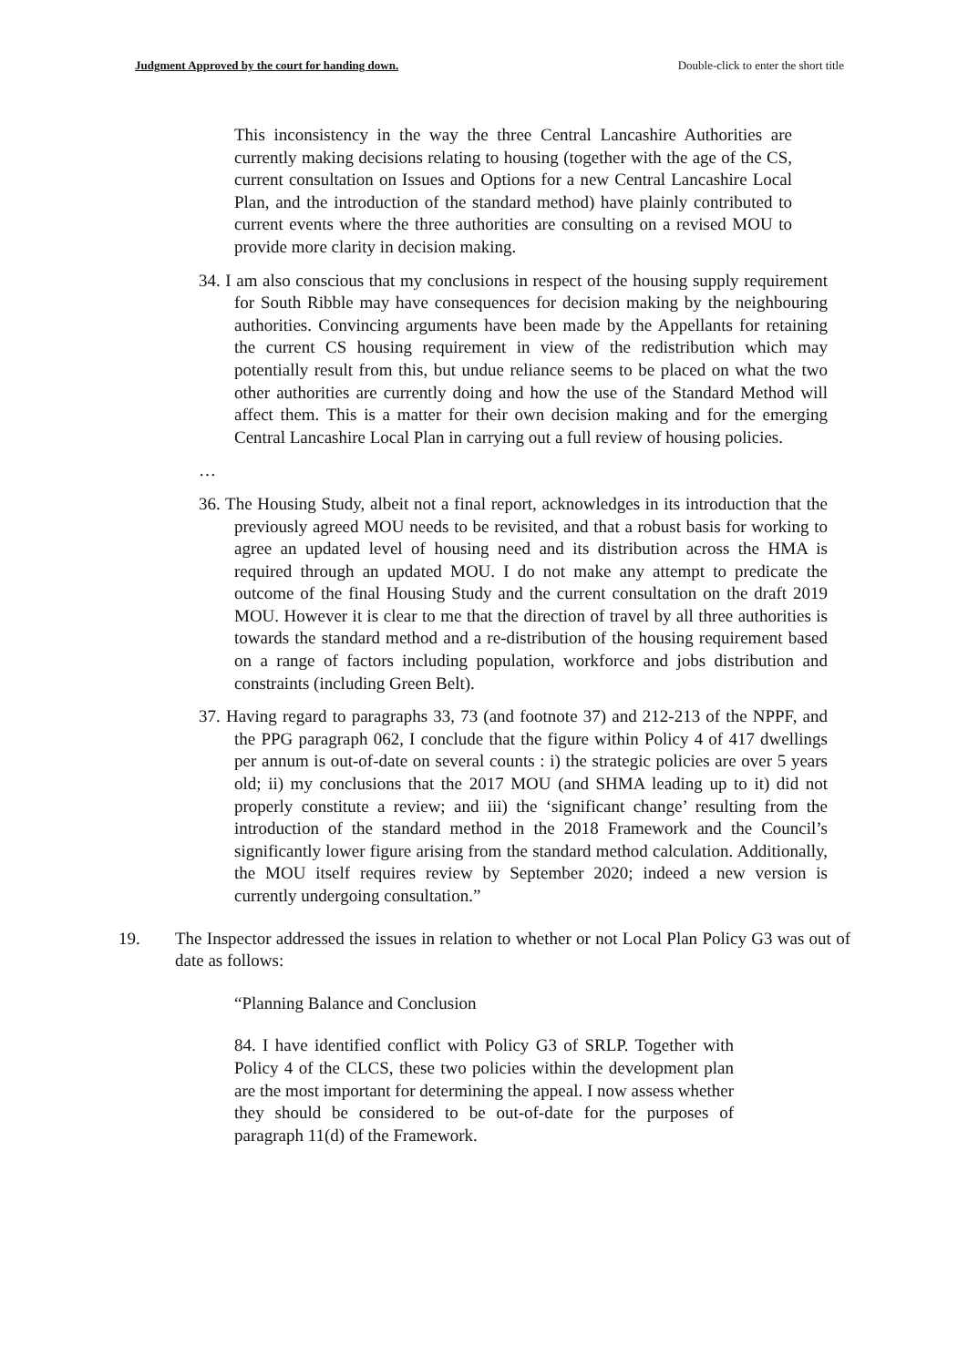Judgment Approved by the court for handing down. Double-click to enter the short title
This inconsistency in the way the three Central Lancashire Authorities are currently making decisions relating to housing (together with the age of the CS, current consultation on Issues and Options for a new Central Lancashire Local Plan, and the introduction of the standard method) have plainly contributed to current events where the three authorities are consulting on a revised MOU to provide more clarity in decision making.
34. I am also conscious that my conclusions in respect of the housing supply requirement for South Ribble may have consequences for decision making by the neighbouring authorities. Convincing arguments have been made by the Appellants for retaining the current CS housing requirement in view of the redistribution which may potentially result from this, but undue reliance seems to be placed on what the two other authorities are currently doing and how the use of the Standard Method will affect them. This is a matter for their own decision making and for the emerging Central Lancashire Local Plan in carrying out a full review of housing policies.
…
36. The Housing Study, albeit not a final report, acknowledges in its introduction that the previously agreed MOU needs to be revisited, and that a robust basis for working to agree an updated level of housing need and its distribution across the HMA is required through an updated MOU. I do not make any attempt to predicate the outcome of the final Housing Study and the current consultation on the draft 2019 MOU. However it is clear to me that the direction of travel by all three authorities is towards the standard method and a re-distribution of the housing requirement based on a range of factors including population, workforce and jobs distribution and constraints (including Green Belt).
37. Having regard to paragraphs 33, 73 (and footnote 37) and 212-213 of the NPPF, and the PPG paragraph 062, I conclude that the figure within Policy 4 of 417 dwellings per annum is out-of-date on several counts : i) the strategic policies are over 5 years old; ii) my conclusions that the 2017 MOU (and SHMA leading up to it) did not properly constitute a review; and iii) the ‘significant change’ resulting from the introduction of the standard method in the 2018 Framework and the Council’s significantly lower figure arising from the standard method calculation. Additionally, the MOU itself requires review by September 2020; indeed a new version is currently undergoing consultation.”
19. The Inspector addressed the issues in relation to whether or not Local Plan Policy G3 was out of date as follows:
“Planning Balance and Conclusion
84. I have identified conflict with Policy G3 of SRLP. Together with Policy 4 of the CLCS, these two policies within the development plan are the most important for determining the appeal. I now assess whether they should be considered to be out-of-date for the purposes of paragraph 11(d) of the Framework.